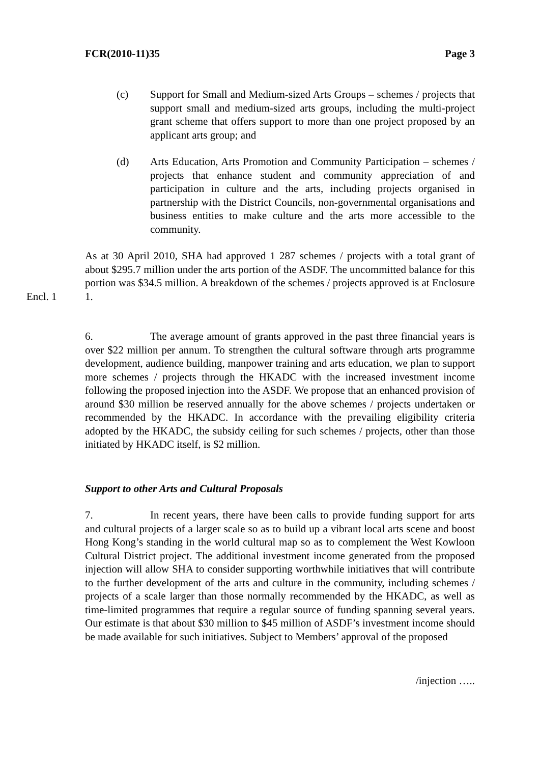FCR(2010-11)35 Page 3
(c) Support for Small and Medium-sized Arts Groups – schemes / projects that support small and medium-sized arts groups, including the multi-project grant scheme that offers support to more than one project proposed by an applicant arts group; and
(d) Arts Education, Arts Promotion and Community Participation – schemes / projects that enhance student and community appreciation of and participation in culture and the arts, including projects organised in partnership with the District Councils, non-governmental organisations and business entities to make culture and the arts more accessible to the community.
Encl. 1 As at 30 April 2010, SHA had approved 1 287 schemes / projects with a total grant of about $295.7 million under the arts portion of the ASDF. The uncommitted balance for this portion was $34.5 million. A breakdown of the schemes / projects approved is at Enclosure 1.
6. The average amount of grants approved in the past three financial years is over $22 million per annum. To strengthen the cultural software through arts programme development, audience building, manpower training and arts education, we plan to support more schemes / projects through the HKADC with the increased investment income following the proposed injection into the ASDF. We propose that an enhanced provision of around $30 million be reserved annually for the above schemes / projects undertaken or recommended by the HKADC. In accordance with the prevailing eligibility criteria adopted by the HKADC, the subsidy ceiling for such schemes / projects, other than those initiated by HKADC itself, is $2 million.
Support to other Arts and Cultural Proposals
7. In recent years, there have been calls to provide funding support for arts and cultural projects of a larger scale so as to build up a vibrant local arts scene and boost Hong Kong’s standing in the world cultural map so as to complement the West Kowloon Cultural District project. The additional investment income generated from the proposed injection will allow SHA to consider supporting worthwhile initiatives that will contribute to the further development of the arts and culture in the community, including schemes / projects of a scale larger than those normally recommended by the HKADC, as well as time-limited programmes that require a regular source of funding spanning several years. Our estimate is that about $30 million to $45 million of ASDF’s investment income should be made available for such initiatives. Subject to Members’ approval of the proposed
/injection …..